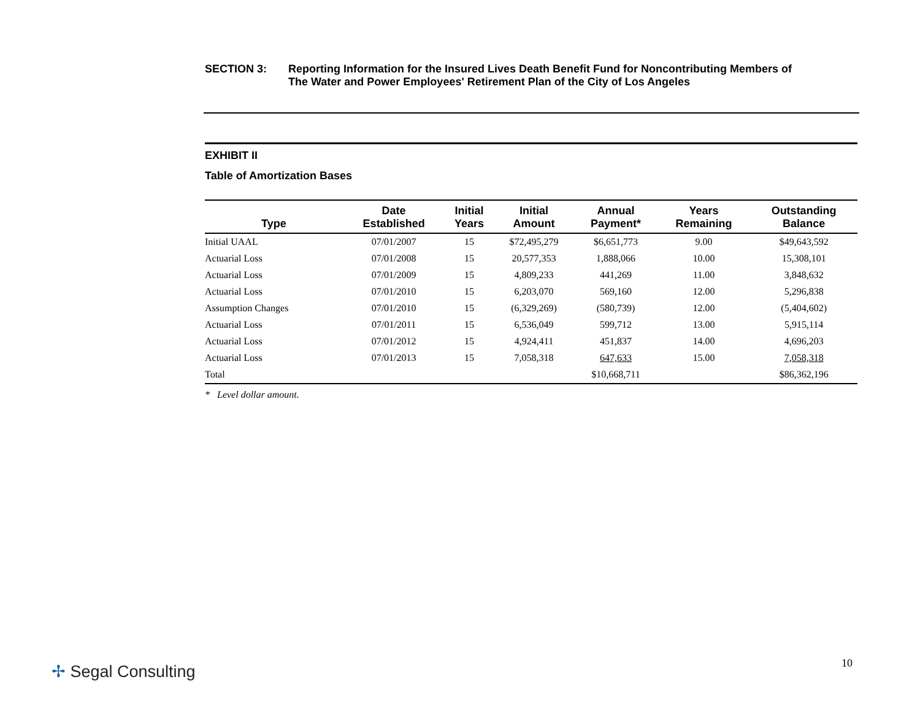SECTION 3: Reporting Information for the Insured Lives Death Benefit Fund for Noncontributing Members of
The Water and Power Employees' Retirement Plan of the City of Los Angeles
EXHIBIT II
Table of Amortization Bases
| Type | Date Established | Initial Years | Initial Amount | Annual Payment* | Years Remaining | Outstanding Balance |
| --- | --- | --- | --- | --- | --- | --- |
| Initial UAAL | 07/01/2007 | 15 | $72,495,279 | $6,651,773 | 9.00 | $49,643,592 |
| Actuarial Loss | 07/01/2008 | 15 | 20,577,353 | 1,888,066 | 10.00 | 15,308,101 |
| Actuarial Loss | 07/01/2009 | 15 | 4,809,233 | 441,269 | 11.00 | 3,848,632 |
| Actuarial Loss | 07/01/2010 | 15 | 6,203,070 | 569,160 | 12.00 | 5,296,838 |
| Assumption Changes | 07/01/2010 | 15 | (6,329,269) | (580,739) | 12.00 | (5,404,602) |
| Actuarial Loss | 07/01/2011 | 15 | 6,536,049 | 599,712 | 13.00 | 5,915,114 |
| Actuarial Loss | 07/01/2012 | 15 | 4,924,411 | 451,837 | 14.00 | 4,696,203 |
| Actuarial Loss | 07/01/2013 | 15 | 7,058,318 | 647,633 | 15.00 | 7,058,318 |
| Total | | | | $10,668,711 | | $86,362,196 |
* Level dollar amount.
✢ Segal Consulting 10